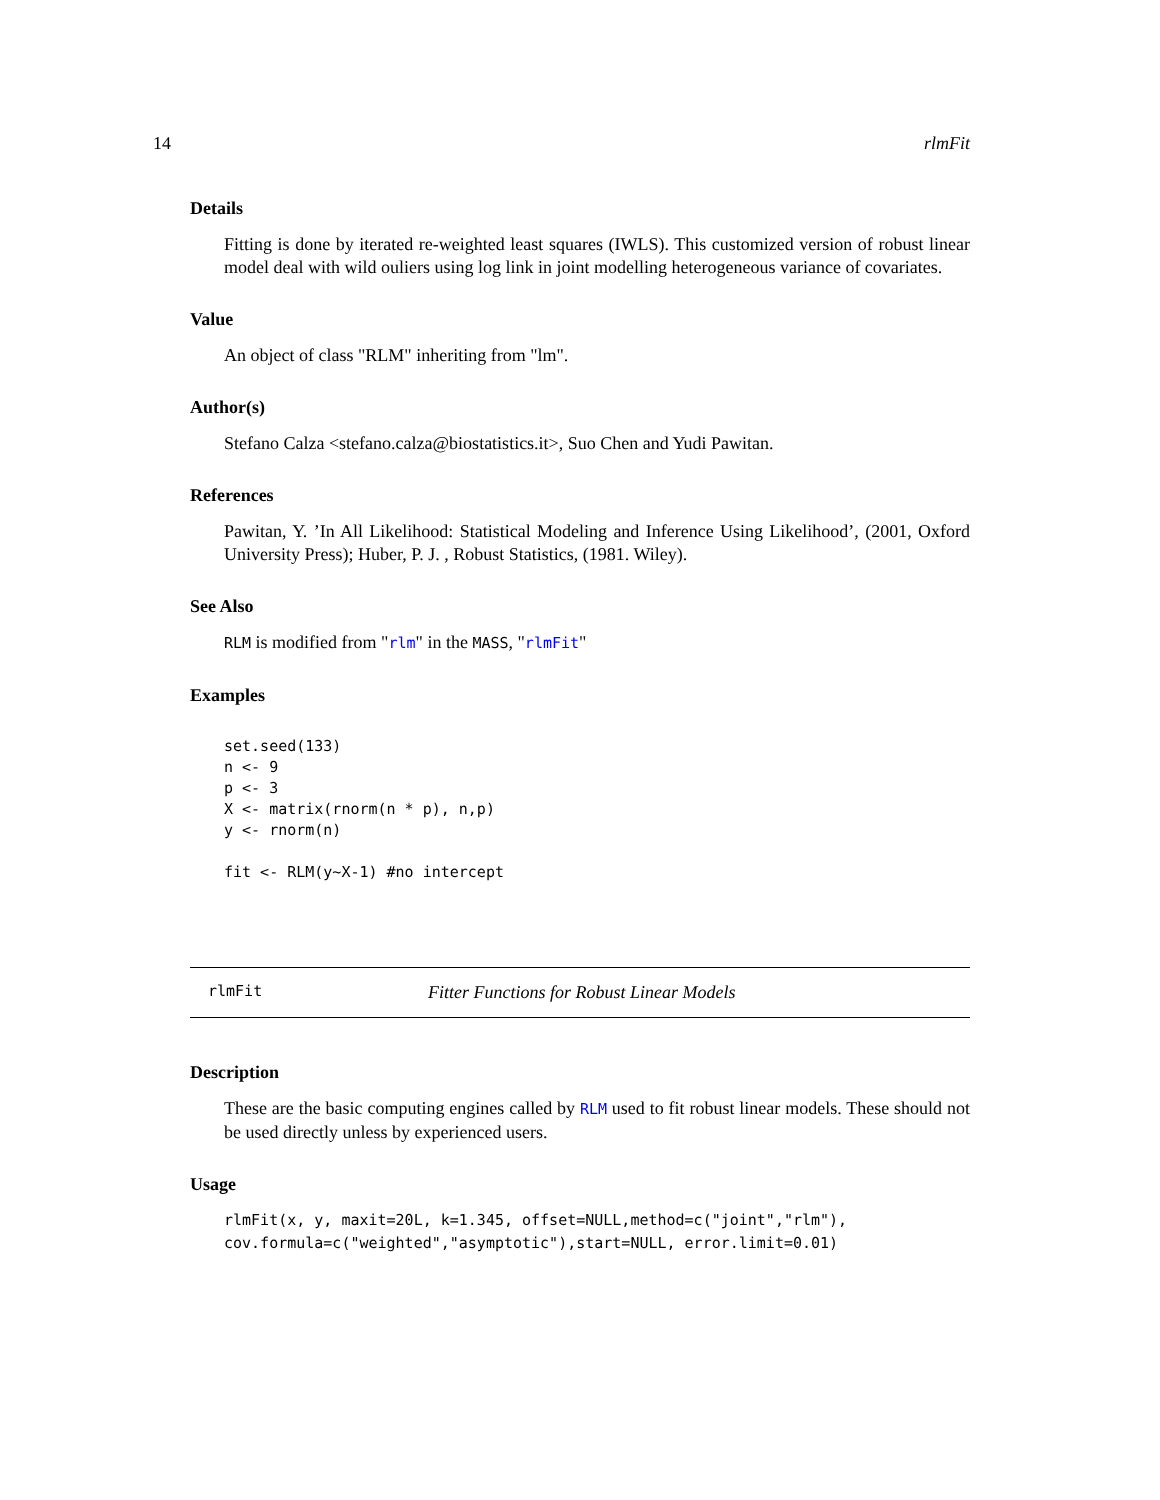14 rlmFit
Details
Fitting is done by iterated re-weighted least squares (IWLS). This customized version of robust linear model deal with wild ouliers using log link in joint modelling heterogeneous variance of covariates.
Value
An object of class "RLM" inheriting from "lm".
Author(s)
Stefano Calza <stefano.calza@biostatistics.it>, Suo Chen and Yudi Pawitan.
References
Pawitan, Y. ’In All Likelihood: Statistical Modeling and Inference Using Likelihood’, (2001, Oxford University Press); Huber, P. J. , Robust Statistics, (1981. Wiley).
See Also
RLM is modified from "rlm" in the MASS, "rlmFit"
Examples
set.seed(133)
n <- 9
p <- 3
X <- matrix(rnorm(n * p), n,p)
y <- rnorm(n)

fit <- RLM(y~X-1) #no intercept
rlmFit Fitter Functions for Robust Linear Models
Description
These are the basic computing engines called by RLM used to fit robust linear models. These should not be used directly unless by experienced users.
Usage
rlmFit(x, y, maxit=20L, k=1.345, offset=NULL,method=c("joint","rlm"),
cov.formula=c("weighted","asymptotic"),start=NULL, error.limit=0.01)